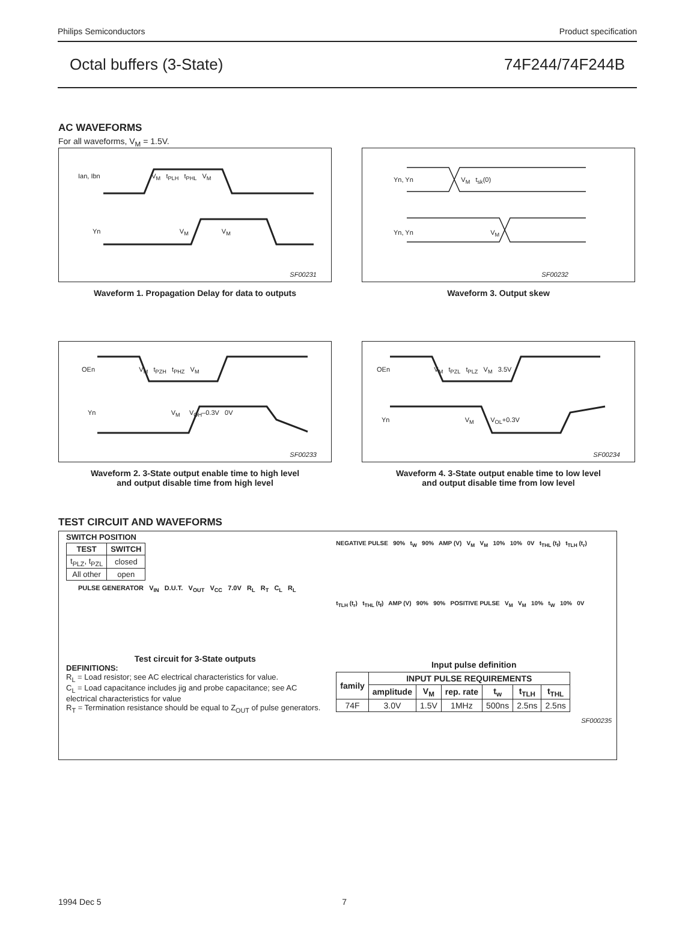Philips Semiconductors Product specification
Octal buffers (3-State) 74F244/74F244B
AC WAVEFORMS
For all waveforms, V<sub>M</sub> = 1.5V.
Ian, Ibn V<sub>M</sub> t<sub>PLH</sub> t<sub>PHL</sub> V<sub>M</sub>
Yn V<sub>M</sub> V<sub>M</sub>
SF00231
Waveform 1. Propagation Delay for data to outputs
Yn, Yn V<sub>M</sub> t<sub>sk</sub>(0)
Yn, Yn V<sub>M</sub>
SF00232
Waveform 3. Output skew
OEn V<sub>M</sub> t<sub>PZH</sub> t<sub>PHZ</sub> V<sub>M</sub>
Yn V<sub>M</sub> V<sub>OH</sub>–0.3V 0V
SF00233
Waveform 2. 3-State output enable time to high level
and output disable time from high level
OEn V<sub>M</sub> t<sub>PZL</sub> t<sub>PLZ</sub> V<sub>M</sub> 3.5V
Yn V<sub>M</sub> V<sub>OL</sub>+0.3V
SF00234
Waveform 4. 3-State output enable time to low level
and output disable time from low level
TEST CIRCUIT AND WAVEFORMS
SWITCH POSITION
| TEST | SWITCH |
| --- | --- |
| t<sub>PLZ</sub>, t<sub>PZL</sub> | closed |
| All other | open |
PULSE GENERATOR V<sub>IN</sub> D.U.T. V<sub>OUT</sub> V<sub>CC</sub> 7.0V R<sub>L</sub> R<sub>T</sub> C<sub>L</sub> R<sub>L</sub>
Test circuit for 3-State outputs
DEFINITIONS:
R<sub>L</sub> = Load resistor; see AC electrical characteristics for value.
C<sub>L</sub> = Load capacitance includes jig and probe capacitance; see AC electrical characteristics for value
R<sub>T</sub> = Termination resistance should be equal to Z<sub>OUT</sub> of pulse generators.
NEGATIVE PULSE 90% t<sub>W</sub> 90% AMP (V) V<sub>M</sub> V<sub>M</sub> 10% 10% 0V t<sub>THL</sub> (t<sub>f</sub>) t<sub>TLH</sub> (t<sub>r</sub>)
t<sub>TLH</sub> (t<sub>r</sub>) t<sub>THL</sub> (t<sub>f</sub>) AMP (V) 90% 90% POSITIVE PULSE V<sub>M</sub> V<sub>M</sub> 10% t<sub>W</sub> 10% 0V
Input pulse definition
| family | INPUT PULSE REQUIREMENTS | | | | | |
| --- | --- | --- | --- | --- | --- | --- |
| | amplitude | V<sub>M</sub> | rep. rate | t<sub>w</sub> | t<sub>TLH</sub> | t<sub>THL</sub> |
| 74F | 3.0V | 1.5V | 1MHz | 500ns | 2.5ns | 2.5ns |
SF000235
1994 Dec 5 7